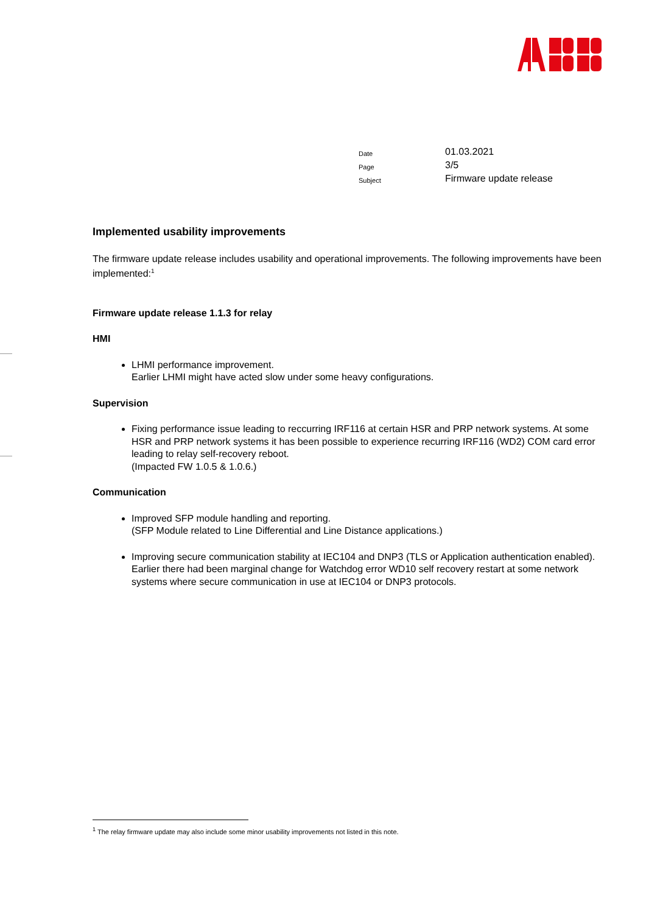| Date | 01.03.2021 |
| Page | 3/5 |
| Subject | Firmware update release |
Implemented usability improvements
The firmware update release includes usability and operational improvements. The following improvements have been implemented:<sup>1</sup>
Firmware update release 1.1.3 for relay
HMI
LHMI performance improvement.
Earlier LHMI might have acted slow under some heavy configurations.
Supervision
Fixing performance issue leading to reccurring IRF116 at certain HSR and PRP network systems. At some HSR and PRP network systems it has been possible to experience recurring IRF116 (WD2) COM card error leading to relay self-recovery reboot.
(Impacted FW 1.0.5 & 1.0.6.)
Communication
Improved SFP module handling and reporting.
(SFP Module related to Line Differential and Line Distance applications.)
Improving secure communication stability at IEC104 and DNP3 (TLS or Application authentication enabled). Earlier there had been marginal change for Watchdog error WD10 self recovery restart at some network systems where secure communication in use at IEC104 or DNP3 protocols.
<sup>1</sup> The relay firmware update may also include some minor usability improvements not listed in this note.